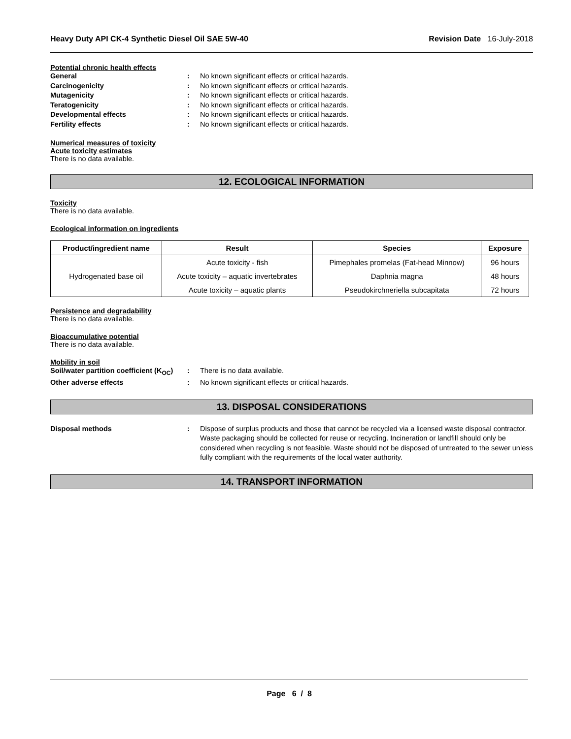Heavy Duty API CK-4 Synthetic Diesel Oil SAE 5W-40 Revision Date 16-July-2018
Potential chronic health effects
General: No known significant effects or critical hazards.
Carcinogenicity: No known significant effects or critical hazards.
Mutagenicity: No known significant effects or critical hazards.
Teratogenicity: No known significant effects or critical hazards.
Developmental effects: No known significant effects or critical hazards.
Fertility effects: No known significant effects or critical hazards.
Numerical measures of toxicity
Acute toxicity estimates
There is no data available.
12. ECOLOGICAL INFORMATION
Toxicity
There is no data available.
Ecological information on ingredients
| Product/ingredient name | Result | Species | Exposure |
| --- | --- | --- | --- |
| Hydrogenated base oil | Acute toxicity - fish | Pimephales promelas (Fat-head Minnow) | 96 hours |
| | Acute toxicity – aquatic invertebrates | Daphnia magna | 48 hours |
| | Acute toxicity – aquatic plants | Pseudokirchneriella subcapitata | 72 hours |
Persistence and degradability
There is no data available.
Bioaccumulative potential
There is no data available.
Mobility in soil
Soil/water partition coefficient (K<sub>OC</sub>): There is no data available.
Other adverse effects: No known significant effects or critical hazards.
13. DISPOSAL CONSIDERATIONS
Disposal methods: Dispose of surplus products and those that cannot be recycled via a licensed waste disposal contractor. Waste packaging should be collected for reuse or recycling. Incineration or landfill should only be considered when recycling is not feasible. Waste should not be disposed of untreated to the sewer unless fully compliant with the requirements of the local water authority.
14. TRANSPORT INFORMATION
Page 6 / 8